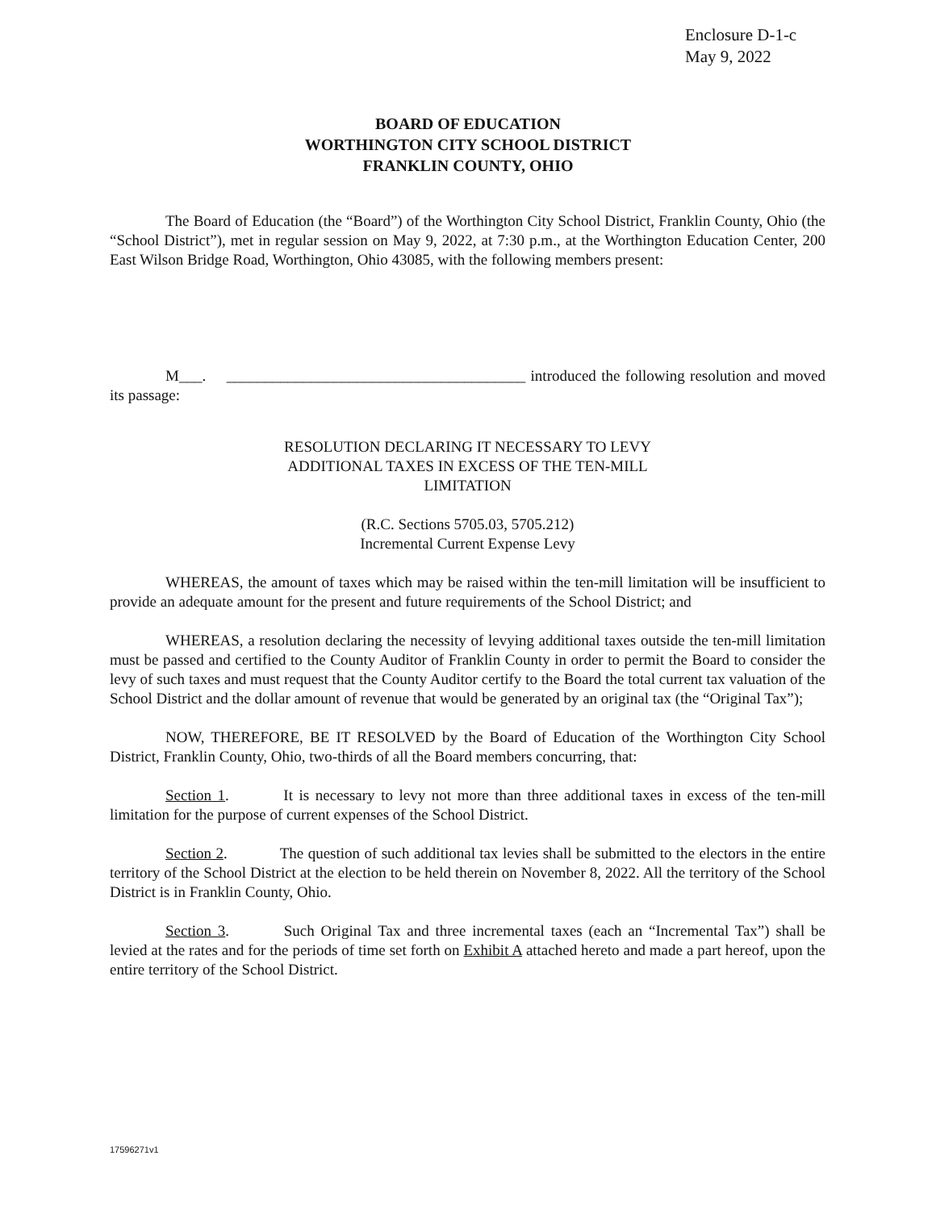Enclosure D-1-c
May 9, 2022
BOARD OF EDUCATION
WORTHINGTON CITY SCHOOL DISTRICT
FRANKLIN COUNTY, OHIO
The Board of Education (the “Board”) of the Worthington City School District, Franklin County, Ohio (the “School District”), met in regular session on May 9, 2022, at 7:30 p.m., at the Worthington Education Center, 200 East Wilson Bridge Road, Worthington, Ohio 43085, with the following members present:
M___. _______________________________________ introduced the following resolution and moved its passage:
RESOLUTION DECLARING IT NECESSARY TO LEVY
ADDITIONAL TAXES IN EXCESS OF THE TEN-MILL
LIMITATION
(R.C. Sections 5705.03, 5705.212)
Incremental Current Expense Levy
WHEREAS, the amount of taxes which may be raised within the ten-mill limitation will be insufficient to provide an adequate amount for the present and future requirements of the School District; and
WHEREAS, a resolution declaring the necessity of levying additional taxes outside the ten-mill limitation must be passed and certified to the County Auditor of Franklin County in order to permit the Board to consider the levy of such taxes and must request that the County Auditor certify to the Board the total current tax valuation of the School District and the dollar amount of revenue that would be generated by an original tax (the “Original Tax”);
NOW, THEREFORE, BE IT RESOLVED by the Board of Education of the Worthington City School District, Franklin County, Ohio, two-thirds of all the Board members concurring, that:
Section 1. It is necessary to levy not more than three additional taxes in excess of the ten-mill limitation for the purpose of current expenses of the School District.
Section 2. The question of such additional tax levies shall be submitted to the electors in the entire territory of the School District at the election to be held therein on November 8, 2022. All the territory of the School District is in Franklin County, Ohio.
Section 3. Such Original Tax and three incremental taxes (each an “Incremental Tax”) shall be levied at the rates and for the periods of time set forth on Exhibit A attached hereto and made a part hereof, upon the entire territory of the School District.
17596271v1